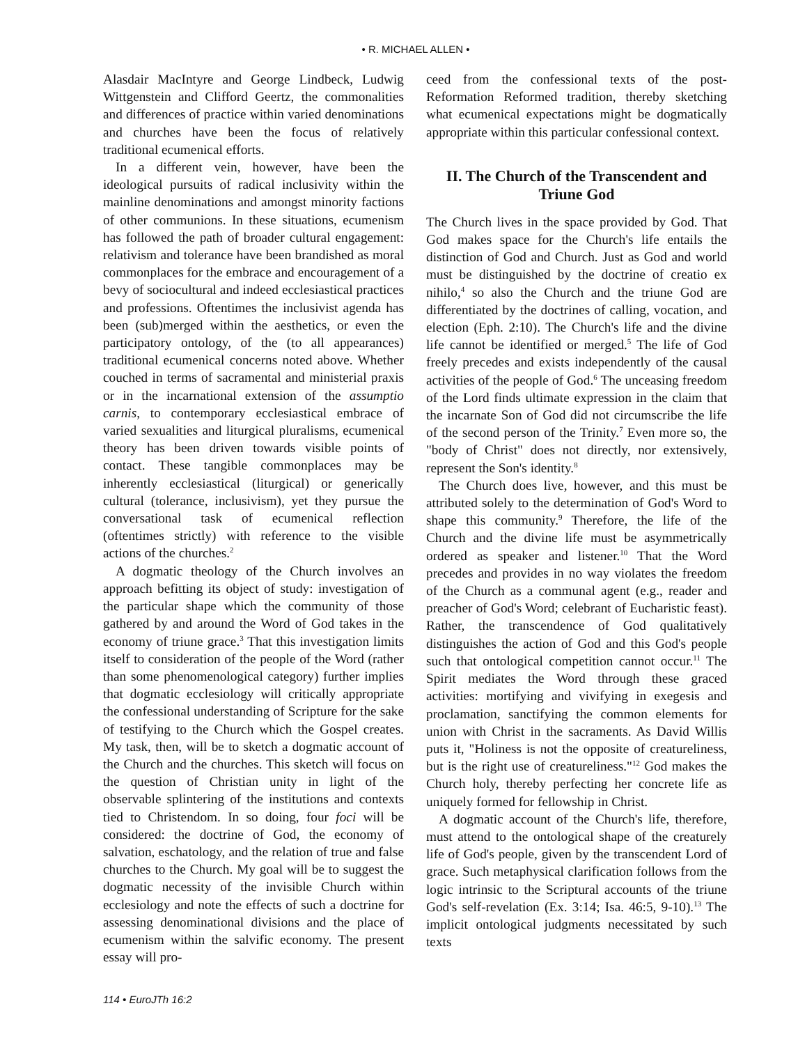• R. MICHAEL ALLEN •
Alasdair MacIntyre and George Lindbeck, Ludwig Wittgenstein and Clifford Geertz, the commonalities and differences of practice within varied denominations and churches have been the focus of relatively traditional ecumenical efforts.
In a different vein, however, have been the ideological pursuits of radical inclusivity within the mainline denominations and amongst minority factions of other communions. In these situations, ecumenism has followed the path of broader cultural engagement: relativism and tolerance have been brandished as moral commonplaces for the embrace and encouragement of a bevy of sociocultural and indeed ecclesiastical practices and professions. Oftentimes the inclusivist agenda has been (sub)merged within the aesthetics, or even the participatory ontology, of the (to all appearances) traditional ecumenical concerns noted above. Whether couched in terms of sacramental and ministerial praxis or in the incarnational extension of the assumptio carnis, to contemporary ecclesiastical embrace of varied sexualities and liturgical pluralisms, ecumenical theory has been driven towards visible points of contact. These tangible commonplaces may be inherently ecclesiastical (liturgical) or generically cultural (tolerance, inclusivism), yet they pursue the conversational task of ecumenical reflection (oftentimes strictly) with reference to the visible actions of the churches.<sup>2</sup>
A dogmatic theology of the Church involves an approach befitting its object of study: investigation of the particular shape which the community of those gathered by and around the Word of God takes in the economy of triune grace.<sup>3</sup> That this investigation limits itself to consideration of the people of the Word (rather than some phenomenological category) further implies that dogmatic ecclesiology will critically appropriate the confessional understanding of Scripture for the sake of testifying to the Church which the Gospel creates. My task, then, will be to sketch a dogmatic account of the Church and the churches. This sketch will focus on the question of Christian unity in light of the observable splintering of the institutions and contexts tied to Christendom. In so doing, four foci will be considered: the doctrine of God, the economy of salvation, eschatology, and the relation of true and false churches to the Church. My goal will be to suggest the dogmatic necessity of the invisible Church within ecclesiology and note the effects of such a doctrine for assessing denominational divisions and the place of ecumenism within the salvific economy. The present essay will pro-
ceed from the confessional texts of the post-Reformation Reformed tradition, thereby sketching what ecumenical expectations might be dogmatically appropriate within this particular confessional context.
II. The Church of the Transcendent and Triune God
The Church lives in the space provided by God. That God makes space for the Church's life entails the distinction of God and Church. Just as God and world must be distinguished by the doctrine of creatio ex nihilo,<sup>4</sup> so also the Church and the triune God are differentiated by the doctrines of calling, vocation, and election (Eph. 2:10). The Church's life and the divine life cannot be identified or merged.<sup>5</sup> The life of God freely precedes and exists independently of the causal activities of the people of God.<sup>6</sup> The unceasing freedom of the Lord finds ultimate expression in the claim that the incarnate Son of God did not circumscribe the life of the second person of the Trinity.<sup>7</sup> Even more so, the "body of Christ" does not directly, nor extensively, represent the Son's identity.<sup>8</sup>
The Church does live, however, and this must be attributed solely to the determination of God's Word to shape this community.<sup>9</sup> Therefore, the life of the Church and the divine life must be asymmetrically ordered as speaker and listener.<sup>10</sup> That the Word precedes and provides in no way violates the freedom of the Church as a communal agent (e.g., reader and preacher of God's Word; celebrant of Eucharistic feast). Rather, the transcendence of God qualitatively distinguishes the action of God and this God's people such that ontological competition cannot occur.<sup>11</sup> The Spirit mediates the Word through these graced activities: mortifying and vivifying in exegesis and proclamation, sanctifying the common elements for union with Christ in the sacraments. As David Willis puts it, "Holiness is not the opposite of creatureliness, but is the right use of creatureliness."<sup>12</sup> God makes the Church holy, thereby perfecting her concrete life as uniquely formed for fellowship in Christ.
A dogmatic account of the Church's life, therefore, must attend to the ontological shape of the creaturely life of God's people, given by the transcendent Lord of grace. Such metaphysical clarification follows from the logic intrinsic to the Scriptural accounts of the triune God's self-revelation (Ex. 3:14; Isa. 46:5, 9-10).<sup>13</sup> The implicit ontological judgments necessitated by such texts
114 • EuroJTh 16:2